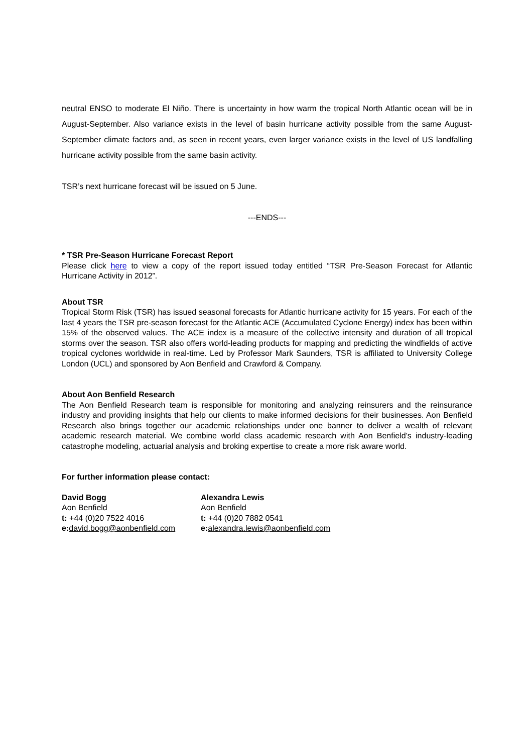neutral ENSO to moderate El Niño. There is uncertainty in how warm the tropical North Atlantic ocean will be in August-September. Also variance exists in the level of basin hurricane activity possible from the same August-September climate factors and, as seen in recent years, even larger variance exists in the level of US landfalling hurricane activity possible from the same basin activity.
TSR’s next hurricane forecast will be issued on 5 June.
---ENDS---
* TSR Pre-Season Hurricane Forecast Report
Please click here to view a copy of the report issued today entitled “TSR Pre-Season Forecast for Atlantic Hurricane Activity in 2012”.
About TSR
Tropical Storm Risk (TSR) has issued seasonal forecasts for Atlantic hurricane activity for 15 years. For each of the last 4 years the TSR pre-season forecast for the Atlantic ACE (Accumulated Cyclone Energy) index has been within 15% of the observed values. The ACE index is a measure of the collective intensity and duration of all tropical storms over the season. TSR also offers world-leading products for mapping and predicting the windfields of active tropical cyclones worldwide in real-time. Led by Professor Mark Saunders, TSR is affiliated to University College London (UCL) and sponsored by Aon Benfield and Crawford & Company.
About Aon Benfield Research
The Aon Benfield Research team is responsible for monitoring and analyzing reinsurers and the reinsurance industry and providing insights that help our clients to make informed decisions for their businesses. Aon Benfield Research also brings together our academic relationships under one banner to deliver a wealth of relevant academic research material. We combine world class academic research with Aon Benfield’s industry-leading catastrophe modeling, actuarial analysis and broking expertise to create a more risk aware world.
For further information please contact:
David Bogg
Aon Benfield
t: +44 (0)20 7522 4016
e: david.bogg@aonbenfield.com
Alexandra Lewis
Aon Benfield
t: +44 (0)20 7882 0541
e: alexandra.lewis@aonbenfield.com